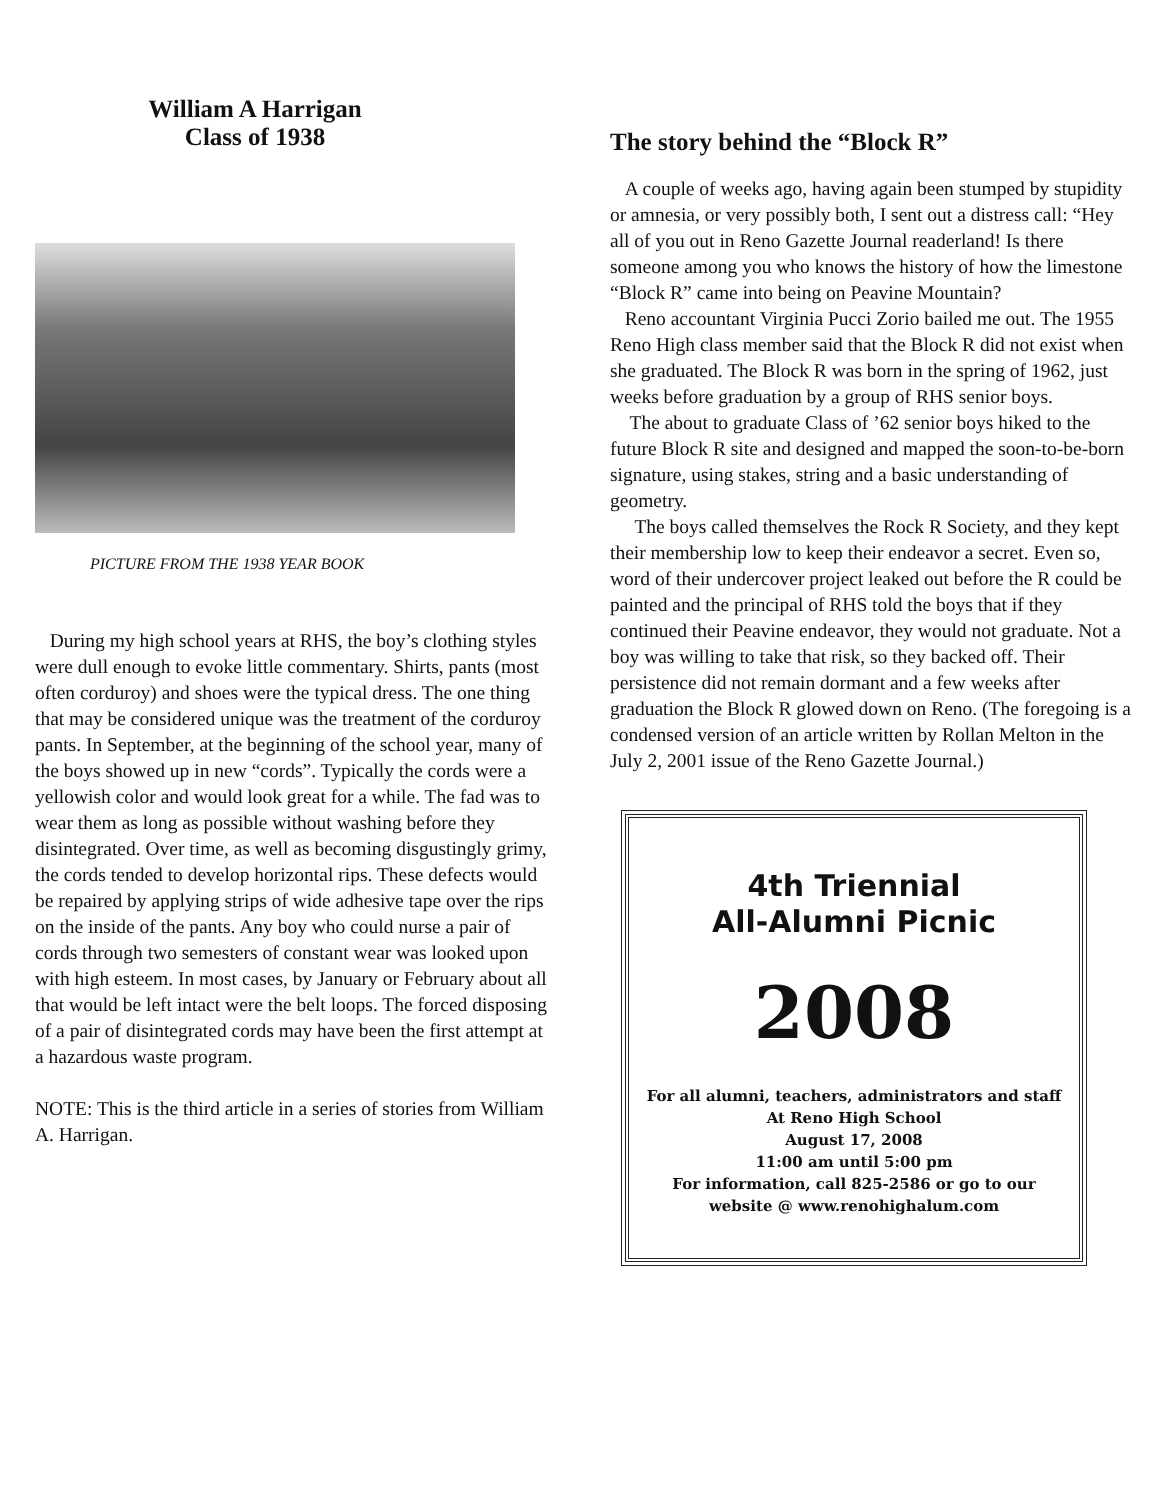William A Harrigan
Class of 1938
PICTURE FROM THE 1938 YEAR BOOK
During my high school years at RHS, the boy’s clothing styles were dull enough to evoke little commentary. Shirts, pants (most often corduroy) and shoes were the typical dress. The one thing that may be considered unique was the treatment of the corduroy pants. In September, at the beginning of the school year, many of the boys showed up in new “cords”. Typically the cords were a yellowish color and would look great for a while. The fad was to wear them as long as possible without washing before they disintegrated. Over time, as well as becoming disgustingly grimy, the cords tended to develop horizontal rips. These defects would be repaired by applying strips of wide adhesive tape over the rips on the inside of the pants. Any boy who could nurse a pair of cords through two semesters of constant wear was looked upon with high esteem. In most cases, by January or February about all that would be left intact were the belt loops. The forced disposing of a pair of disintegrated cords may have been the first attempt at a hazardous waste program.
NOTE: This is the third article in a series of stories from William A. Harrigan.
The story behind the “Block R”
A couple of weeks ago, having again been stumped by stupidity or amnesia, or very possibly both, I sent out a distress call: “Hey all of you out in Reno Gazette Journal readerland! Is there someone among you who knows the history of how the limestone “Block R” came into being on Peavine Mountain?
Reno accountant Virginia Pucci Zorio bailed me out. The 1955 Reno High class member said that the Block R did not exist when she graduated. The Block R was born in the spring of 1962, just weeks before graduation by a group of RHS senior boys.
The about to graduate Class of ’62 senior boys hiked to the future Block R site and designed and mapped the soon-to-be-born signature, using stakes, string and a basic understanding of geometry.
The boys called themselves the Rock R Society, and they kept their membership low to keep their endeavor a secret. Even so, word of their undercover project leaked out before the R could be painted and the principal of RHS told the boys that if they continued their Peavine endeavor, they would not graduate. Not a boy was willing to take that risk, so they backed off. Their persistence did not remain dormant and a few weeks after graduation the Block R glowed down on Reno. (The foregoing is a condensed version of an article written by Rollan Melton in the July 2, 2001 issue of the Reno Gazette Journal.)
4th Triennial
All-Alumni Picnic
2008
For all alumni, teachers, administrators and staff
At Reno High School
August 17, 2008
11:00 am until 5:00 pm
For information, call 825-2586 or go to our
website @ www.renohighalum.com